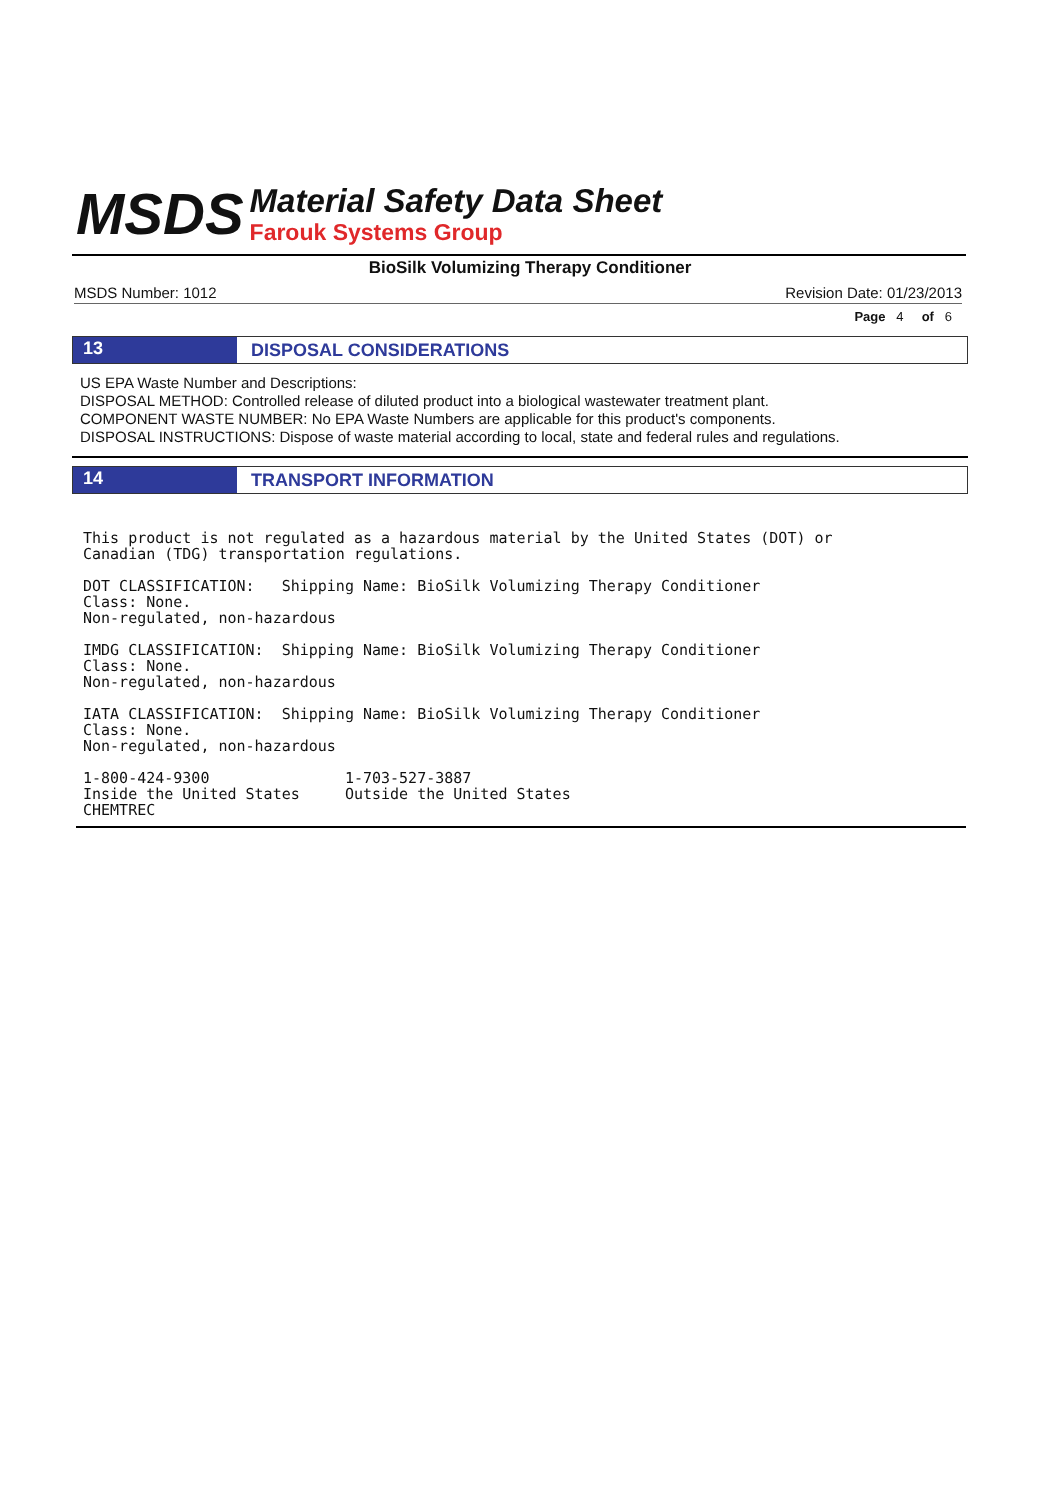MSDS
Material Safety Data Sheet
Farouk Systems Group
BioSilk Volumizing Therapy Conditioner
MSDS Number: 1012 Revision Date: 01/23/2013
Page 4 of 6
13
DISPOSAL CONSIDERATIONS
US EPA Waste Number and Descriptions:
DISPOSAL METHOD: Controlled release of diluted product into a biological wastewater treatment plant.
COMPONENT WASTE NUMBER: No EPA Waste Numbers are applicable for this product's components.
DISPOSAL INSTRUCTIONS: Dispose of waste material according to local, state and federal rules and regulations.
14
TRANSPORT INFORMATION
This product is not regulated as a hazardous material by the United States (DOT) or Canadian (TDG) transportation regulations. DOT CLASSIFICATION: Shipping Name: BioSilk Volumizing Therapy Conditioner Class: None. Non-regulated, non-hazardous IMDG CLASSIFICATION: Shipping Name: BioSilk Volumizing Therapy Conditioner Class: None. Non-regulated, non-hazardous IATA CLASSIFICATION: Shipping Name: BioSilk Volumizing Therapy Conditioner Class: None. Non-regulated, non-hazardous 1-800-424-9300 1-703-527-3887 Inside the United States Outside the United States CHEMTREC